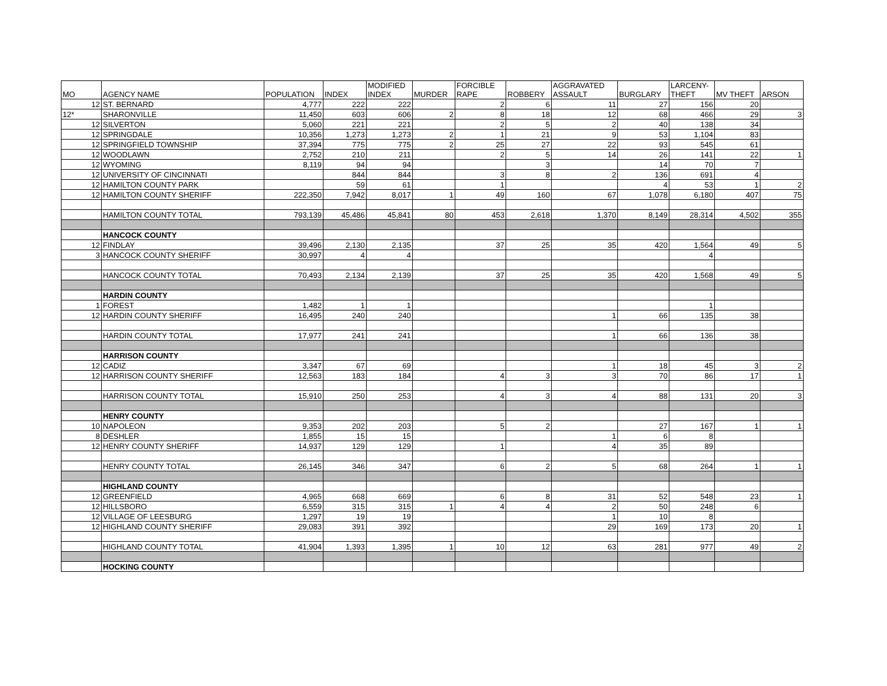| MO | AGENCY NAME | POPULATION | INDEX | MODIFIED INDEX | MURDER | FORCIBLE RAPE | ROBBERY | AGGRAVATED ASSAULT | BURGLARY | LARCENY- THEFT | MV THEFT | ARSON |
| --- | --- | --- | --- | --- | --- | --- | --- | --- | --- | --- | --- | --- |
| 12 | ST. BERNARD | 4,777 | 222 | 222 | | 2 | 6 | 11 | 27 | 156 | 20 | |
| 12* | SHARONVILLE | 11,450 | 603 | 606 | 2 | 8 | 18 | 12 | 68 | 466 | 29 | 3 |
| 12 | SILVERTON | 5,060 | 221 | 221 | | 2 | 5 | 2 | 40 | 138 | 34 | |
| 12 | SPRINGDALE | 10,356 | 1,273 | 1,273 | 2 | 1 | 21 | 9 | 53 | 1,104 | 83 | |
| 12 | SPRINGFIELD TOWNSHIP | 37,394 | 775 | 775 | 2 | 25 | 27 | 22 | 93 | 545 | 61 | |
| 12 | WOODLAWN | 2,752 | 210 | 211 | | 2 | 5 | 14 | 26 | 141 | 22 | 1 |
| 12 | WYOMING | 8,119 | 94 | 94 | | | 3 | | 14 | 70 | 7 | |
| 12 | UNIVERSITY OF CINCINNATI | | 844 | 844 | | 3 | 8 | 2 | 136 | 691 | 4 | |
| 12 | HAMILTON COUNTY PARK | | 59 | 61 | | 1 | | | 4 | 53 | 1 | 2 |
| 12 | HAMILTON COUNTY SHERIFF | 222,350 | 7,942 | 8,017 | 1 | 49 | 160 | 67 | 1,078 | 6,180 | 407 | 75 |
| | HAMILTON COUNTY TOTAL | 793,139 | 45,486 | 45,841 | 80 | 453 | 2,618 | 1,370 | 8,149 | 28,314 | 4,502 | 355 |
| | HANCOCK COUNTY | | | | | | | | | | | |
| 12 | FINDLAY | 39,496 | 2,130 | 2,135 | | 37 | 25 | 35 | 420 | 1,564 | 49 | 5 |
| 3 | HANCOCK COUNTY SHERIFF | 30,997 | 4 | 4 | | | | | | 4 | | |
| | HANCOCK COUNTY TOTAL | 70,493 | 2,134 | 2,139 | | 37 | 25 | 35 | 420 | 1,568 | 49 | 5 |
| | HARDIN COUNTY | | | | | | | | | | | |
| 1 | FOREST | 1,482 | 1 | 1 | | | | | | 1 | | |
| 12 | HARDIN COUNTY SHERIFF | 16,495 | 240 | 240 | | | | 1 | 66 | 135 | 38 | |
| | HARDIN COUNTY TOTAL | 17,977 | 241 | 241 | | | | 1 | 66 | 136 | 38 | |
| | HARRISON COUNTY | | | | | | | | | | | |
| 12 | CADIZ | 3,347 | 67 | 69 | | | | 1 | 18 | 45 | 3 | 2 |
| 12 | HARRISON COUNTY SHERIFF | 12,563 | 183 | 184 | | 4 | 3 | 3 | 70 | 86 | 17 | 1 |
| | HARRISON COUNTY TOTAL | 15,910 | 250 | 253 | | 4 | 3 | 4 | 88 | 131 | 20 | 3 |
| | HENRY COUNTY | | | | | | | | | | | |
| 10 | NAPOLEON | 9,353 | 202 | 203 | | 5 | 2 | | 27 | 167 | 1 | 1 |
| 8 | DESHLER | 1,855 | 15 | 15 | | | | 1 | 6 | 8 | | |
| 12 | HENRY COUNTY SHERIFF | 14,937 | 129 | 129 | | 1 | | 4 | 35 | 89 | | |
| | HENRY COUNTY TOTAL | 26,145 | 346 | 347 | | 6 | 2 | 5 | 68 | 264 | 1 | 1 |
| | HIGHLAND COUNTY | | | | | | | | | | | |
| 12 | GREENFIELD | 4,965 | 668 | 669 | | 6 | 8 | 31 | 52 | 548 | 23 | 1 |
| 12 | HILLSBORO | 6,559 | 315 | 315 | 1 | 4 | 4 | 2 | 50 | 248 | 6 | |
| 12 | VILLAGE OF LEESBURG | 1,297 | 19 | 19 | | | | 1 | 10 | 8 | | |
| 12 | HIGHLAND COUNTY SHERIFF | 29,083 | 391 | 392 | | | | 29 | 169 | 173 | 20 | 1 |
| | HIGHLAND COUNTY TOTAL | 41,904 | 1,393 | 1,395 | 1 | 10 | 12 | 63 | 281 | 977 | 49 | 2 |
| | HOCKING COUNTY | | | | | | | | | | | |